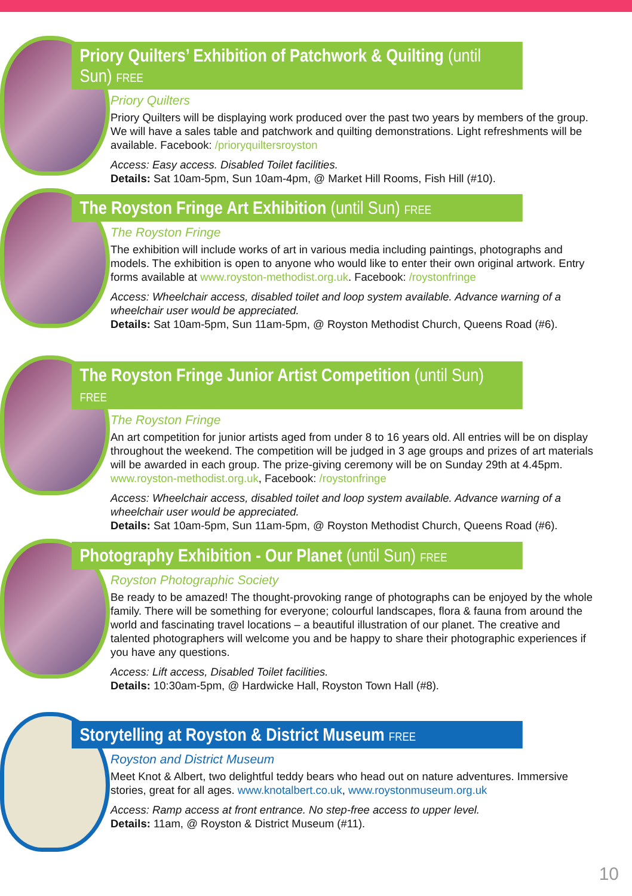Priory Quilters’ Exhibition of Patchwork & Quilting (until Sun) FREE
Priory Quilters
Priory Quilters will be displaying work produced over the past two years by members of the group. We will have a sales table and patchwork and quilting demonstrations. Light refreshments will be available. Facebook: /prioryquiltersroyston
Access: Easy access. Disabled Toilet facilities.
Details: Sat 10am-5pm, Sun 10am-4pm, @ Market Hill Rooms, Fish Hill (#10).
The Royston Fringe Art Exhibition (until Sun) FREE
The Royston Fringe
The exhibition will include works of art in various media including paintings, photographs and models. The exhibition is open to anyone who would like to enter their own original artwork. Entry forms available at www.royston-methodist.org.uk. Facebook: /roystonfringe
Access: Wheelchair access, disabled toilet and loop system available. Advance warning of a wheelchair user would be appreciated.
Details: Sat 10am-5pm, Sun 11am-5pm, @ Royston Methodist Church, Queens Road (#6).
The Royston Fringe Junior Artist Competition (until Sun) FREE
The Royston Fringe
An art competition for junior artists aged from under 8 to 16 years old. All entries will be on display throughout the weekend. The competition will be judged in 3 age groups and prizes of art materials will be awarded in each group. The prize-giving ceremony will be on Sunday 29th at 4.45pm. www.royston-methodist.org.uk, Facebook: /roystonfringe
Access: Wheelchair access, disabled toilet and loop system available. Advance warning of a wheelchair user would be appreciated.
Details: Sat 10am-5pm, Sun 11am-5pm, @ Royston Methodist Church, Queens Road (#6).
Photography Exhibition - Our Planet (until Sun) FREE
Royston Photographic Society
Be ready to be amazed! The thought-provoking range of photographs can be enjoyed by the whole family. There will be something for everyone; colourful landscapes, flora & fauna from around the world and fascinating travel locations – a beautiful illustration of our planet. The creative and talented photographers will welcome you and be happy to share their photographic experiences if you have any questions.
Access: Lift access, Disabled Toilet facilities.
Details: 10:30am-5pm, @ Hardwicke Hall, Royston Town Hall (#8).
Storytelling at Royston & District Museum FREE
Royston and District Museum
Meet Knot & Albert, two delightful teddy bears who head out on nature adventures. Immersive stories, great for all ages. www.knotalbert.co.uk, www.roystonmuseum.org.uk
Access: Ramp access at front entrance. No step-free access to upper level.
Details: 11am, @ Royston & District Museum (#11).
10